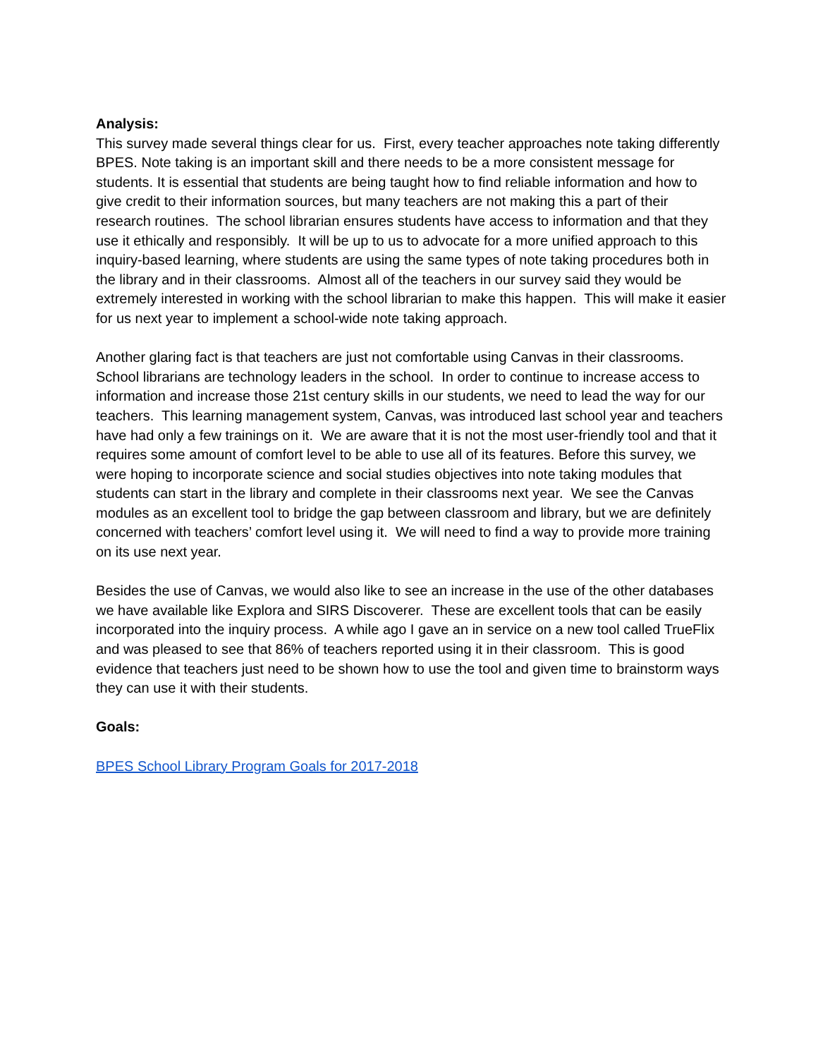Analysis:
This survey made several things clear for us. First, every teacher approaches note taking differently BPES. Note taking is an important skill and there needs to be a more consistent message for students. It is essential that students are being taught how to find reliable information and how to give credit to their information sources, but many teachers are not making this a part of their research routines. The school librarian ensures students have access to information and that they use it ethically and responsibly. It will be up to us to advocate for a more unified approach to this inquiry-based learning, where students are using the same types of note taking procedures both in the library and in their classrooms. Almost all of the teachers in our survey said they would be extremely interested in working with the school librarian to make this happen. This will make it easier for us next year to implement a school-wide note taking approach.
Another glaring fact is that teachers are just not comfortable using Canvas in their classrooms. School librarians are technology leaders in the school. In order to continue to increase access to information and increase those 21st century skills in our students, we need to lead the way for our teachers. This learning management system, Canvas, was introduced last school year and teachers have had only a few trainings on it. We are aware that it is not the most user-friendly tool and that it requires some amount of comfort level to be able to use all of its features. Before this survey, we were hoping to incorporate science and social studies objectives into note taking modules that students can start in the library and complete in their classrooms next year. We see the Canvas modules as an excellent tool to bridge the gap between classroom and library, but we are definitely concerned with teachers’ comfort level using it. We will need to find a way to provide more training on its use next year.
Besides the use of Canvas, we would also like to see an increase in the use of the other databases we have available like Explora and SIRS Discoverer. These are excellent tools that can be easily incorporated into the inquiry process. A while ago I gave an in service on a new tool called TrueFlix and was pleased to see that 86% of teachers reported using it in their classroom. This is good evidence that teachers just need to be shown how to use the tool and given time to brainstorm ways they can use it with their students.
Goals:
BPES School Library Program Goals for 2017-2018